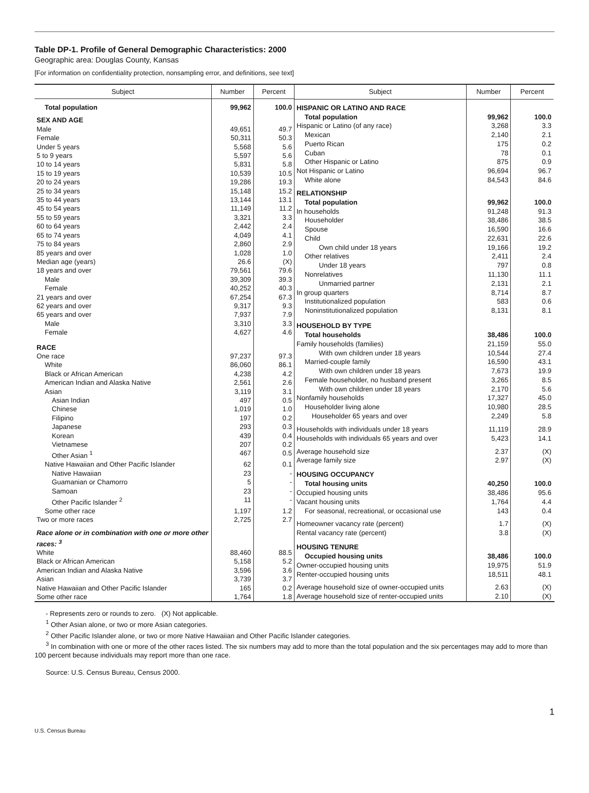Table DP-1. Profile of General Demographic Characteristics: 2000
Geographic area: Douglas County, Kansas
[For information on confidentiality protection, nonsampling error, and definitions, see text]
| Subject | Number | Percent |
| --- | --- | --- |
| Total population | 99,962 | 100.0 |
| SEX AND AGE | | |
| Male | 49,651 | 49.7 |
| Female | 50,311 | 50.3 |
| Under 5 years | 5,568 | 5.6 |
| 5 to 9 years | 5,597 | 5.6 |
| 10 to 14 years | 5,831 | 5.8 |
| 15 to 19 years | 10,539 | 10.5 |
| 20 to 24 years | 19,286 | 19.3 |
| 25 to 34 years | 15,148 | 15.2 |
| 35 to 44 years | 13,144 | 13.1 |
| 45 to 54 years | 11,149 | 11.2 |
| 55 to 59 years | 3,321 | 3.3 |
| 60 to 64 years | 2,442 | 2.4 |
| 65 to 74 years | 4,049 | 4.1 |
| 75 to 84 years | 2,860 | 2.9 |
| 85 years and over | 1,028 | 1.0 |
| Median age (years) | 26.6 | (X) |
| 18 years and over | 79,561 | 79.6 |
| Male | 39,309 | 39.3 |
| Female | 40,252 | 40.3 |
| 21 years and over | 67,254 | 67.3 |
| 62 years and over | 9,317 | 9.3 |
| 65 years and over | 7,937 | 7.9 |
| Male | 3,310 | 3.3 |
| Female | 4,627 | 4.6 |
| RACE | | |
| One race | 97,237 | 97.3 |
| White | 86,060 | 86.1 |
| Black or African American | 4,238 | 4.2 |
| American Indian and Alaska Native | 2,561 | 2.6 |
| Asian | 3,119 | 3.1 |
| Asian Indian | 497 | 0.5 |
| Chinese | 1,019 | 1.0 |
| Filipino | 197 | 0.2 |
| Japanese | 293 | 0.3 |
| Korean | 439 | 0.4 |
| Vietnamese | 207 | 0.2 |
| Other Asian <sup>1</sup> | 467 | 0.5 |
| Native Hawaiian and Other Pacific Islander | 62 | 0.1 |
| Native Hawaiian | 23 | - |
| Guamanian or Chamorro | 5 | - |
| Samoan | 23 | - |
| Other Pacific Islander <sup>2</sup> | 11 | - |
| Some other race | 1,197 | 1.2 |
| Two or more races | 2,725 | 2.7 |
| Race alone or in combination with one or more other races: <sup>3</sup> | | |
| White | 88,460 | 88.5 |
| Black or African American | 5,158 | 5.2 |
| American Indian and Alaska Native | 3,596 | 3.6 |
| Asian | 3,739 | 3.7 |
| Native Hawaiian and Other Pacific Islander | 165 | 0.2 |
| Some other race | 1,764 | 1.8 |
| Subject | Number | Percent |
| --- | --- | --- |
| HISPANIC OR LATINO AND RACE | | |
| Total population | 99,962 | 100.0 |
| Hispanic or Latino (of any race) | 3,268 | 3.3 |
| Mexican | 2,140 | 2.1 |
| Puerto Rican | 175 | 0.2 |
| Cuban | 78 | 0.1 |
| Other Hispanic or Latino | 875 | 0.9 |
| Not Hispanic or Latino | 96,694 | 96.7 |
| White alone | 84,543 | 84.6 |
| RELATIONSHIP | | |
| Total population | 99,962 | 100.0 |
| In households | 91,248 | 91.3 |
| Householder | 38,486 | 38.5 |
| Spouse | 16,590 | 16.6 |
| Child | 22,631 | 22.6 |
| Own child under 18 years | 19,166 | 19.2 |
| Other relatives | 2,411 | 2.4 |
| Under 18 years | 797 | 0.8 |
| Nonrelatives | 11,130 | 11.1 |
| Unmarried partner | 2,131 | 2.1 |
| In group quarters | 8,714 | 8.7 |
| Institutionalized population | 583 | 0.6 |
| Noninstitutionalized population | 8,131 | 8.1 |
| HOUSEHOLD BY TYPE | | |
| Total households | 38,486 | 100.0 |
| Family households (families) | 21,159 | 55.0 |
| With own children under 18 years | 10,544 | 27.4 |
| Married-couple family | 16,590 | 43.1 |
| With own children under 18 years | 7,673 | 19.9 |
| Female householder, no husband present | 3,265 | 8.5 |
| With own children under 18 years | 2,170 | 5.6 |
| Nonfamily households | 17,327 | 45.0 |
| Householder living alone | 10,980 | 28.5 |
| Householder 65 years and over | 2,249 | 5.8 |
| Households with individuals under 18 years | 11,119 | 28.9 |
| Households with individuals 65 years and over | 5,423 | 14.1 |
| Average household size | 2.37 | (X) |
| Average family size | 2.97 | (X) |
| HOUSING OCCUPANCY | | |
| Total housing units | 40,250 | 100.0 |
| Occupied housing units | 38,486 | 95.6 |
| Vacant housing units | 1,764 | 4.4 |
| For seasonal, recreational, or occasional use | 143 | 0.4 |
| Homeowner vacancy rate (percent) | 1.7 | (X) |
| Rental vacancy rate (percent) | 3.8 | (X) |
| HOUSING TENURE | | |
| Occupied housing units | 38,486 | 100.0 |
| Owner-occupied housing units | 19,975 | 51.9 |
| Renter-occupied housing units | 18,511 | 48.1 |
| Average household size of owner-occupied units | 2.63 | (X) |
| Average household size of renter-occupied units | 2.10 | (X) |
- Represents zero or rounds to zero. (X) Not applicable.
<sup>1</sup> Other Asian alone, or two or more Asian categories.
<sup>2</sup> Other Pacific Islander alone, or two or more Native Hawaiian and Other Pacific Islander categories.
<sup>3</sup> In combination with one or more of the other races listed. The six numbers may add to more than the total population and the six percentages may add to more than 100 percent because individuals may report more than one race.
Source: U.S. Census Bureau, Census 2000.
1
U.S. Census Bureau